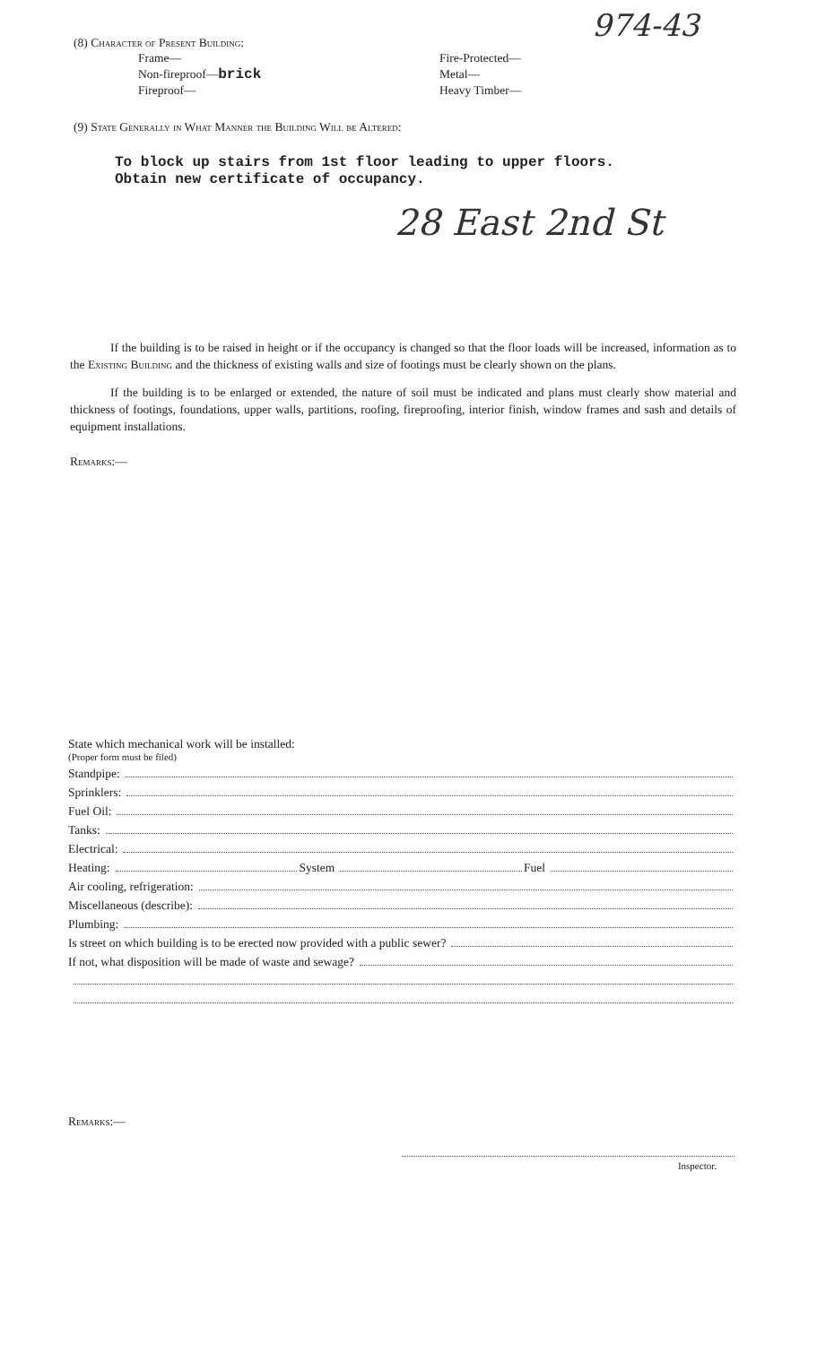974-43
(8) Character of Present Building:
Frame—
Non-fireproof—brick
Fireproof—
Fire-Protected—
Metal—
Heavy Timber—
(9) State Generally in What Manner the Building Will be Altered:
To block up stairs from 1st floor leading to upper floors.
Obtain new certificate of occupancy.
28 East 2nd St
If the building is to be raised in height or if the occupancy is changed so that the floor loads will be increased, information as to the Existing Building and the thickness of existing walls and size of footings must be clearly shown on the plans.
If the building is to be enlarged or extended, the nature of soil must be indicated and plans must clearly show material and thickness of footings, foundations, upper walls, partitions, roofing, fireproofing, interior finish, window frames and sash and details of equipment installations.
Remarks:—
State which mechanical work will be installed:
(Proper form must be filed)
Standpipe:
Sprinklers:
Fuel Oil:
Tanks:
Electrical:
Heating: System Fuel
Air cooling, refrigeration:
Miscellaneous (describe):
Plumbing:
Is street on which building is to be erected now provided with a public sewer?
If not, what disposition will be made of waste and sewage?
Remarks:—
Inspector.